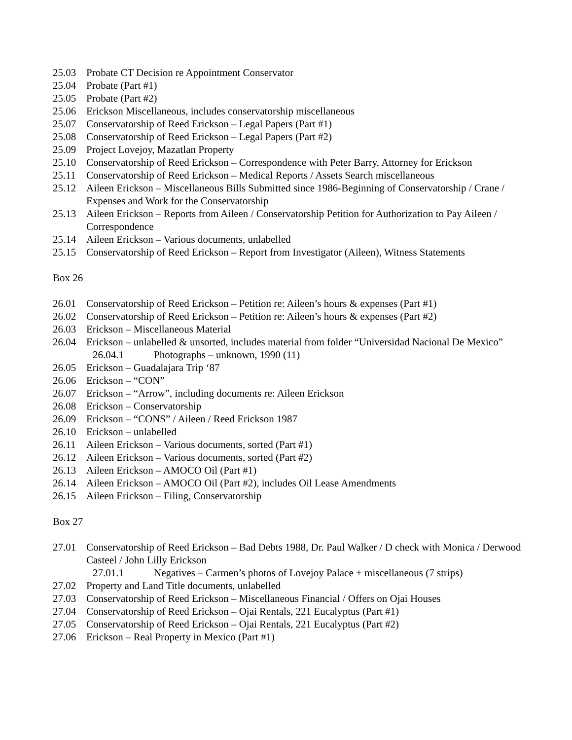25.03 Probate CT Decision re Appointment Conservator
25.04 Probate (Part #1)
25.05 Probate (Part #2)
25.06 Erickson Miscellaneous, includes conservatorship miscellaneous
25.07 Conservatorship of Reed Erickson – Legal Papers (Part #1)
25.08 Conservatorship of Reed Erickson – Legal Papers (Part #2)
25.09 Project Lovejoy, Mazatlan Property
25.10 Conservatorship of Reed Erickson – Correspondence with Peter Barry, Attorney for Erickson
25.11 Conservatorship of Reed Erickson – Medical Reports / Assets Search miscellaneous
25.12 Aileen Erickson – Miscellaneous Bills Submitted since 1986-Beginning of Conservatorship / Crane / Expenses and Work for the Conservatorship
25.13 Aileen Erickson – Reports from Aileen / Conservatorship Petition for Authorization to Pay Aileen / Correspondence
25.14 Aileen Erickson – Various documents, unlabelled
25.15 Conservatorship of Reed Erickson – Report from Investigator (Aileen), Witness Statements
Box 26
26.01 Conservatorship of Reed Erickson – Petition re: Aileen’s hours & expenses (Part #1)
26.02 Conservatorship of Reed Erickson – Petition re: Aileen’s hours & expenses (Part #2)
26.03 Erickson – Miscellaneous Material
26.04 Erickson – unlabelled & unsorted, includes material from folder “Universidad Nacional De Mexico”
26.04.1 Photographs – unknown, 1990 (11)
26.05 Erickson – Guadalajara Trip ‘87
26.06 Erickson – “CON”
26.07 Erickson – “Arrow”, including documents re: Aileen Erickson
26.08 Erickson – Conservatorship
26.09 Erickson – “CONS” / Aileen / Reed Erickson 1987
26.10 Erickson – unlabelled
26.11 Aileen Erickson – Various documents, sorted (Part #1)
26.12 Aileen Erickson – Various documents, sorted (Part #2)
26.13 Aileen Erickson – AMOCO Oil (Part #1)
26.14 Aileen Erickson – AMOCO Oil (Part #2), includes Oil Lease Amendments
26.15 Aileen Erickson – Filing, Conservatorship
Box 27
27.01 Conservatorship of Reed Erickson – Bad Debts 1988, Dr. Paul Walker / D check with Monica / Derwood Casteel / John Lilly Erickson
27.01.1 Negatives – Carmen’s photos of Lovejoy Palace + miscellaneous (7 strips)
27.02 Property and Land Title documents, unlabelled
27.03 Conservatorship of Reed Erickson – Miscellaneous Financial / Offers on Ojai Houses
27.04 Conservatorship of Reed Erickson – Ojai Rentals, 221 Eucalyptus (Part #1)
27.05 Conservatorship of Reed Erickson – Ojai Rentals, 221 Eucalyptus (Part #2)
27.06 Erickson – Real Property in Mexico (Part #1)